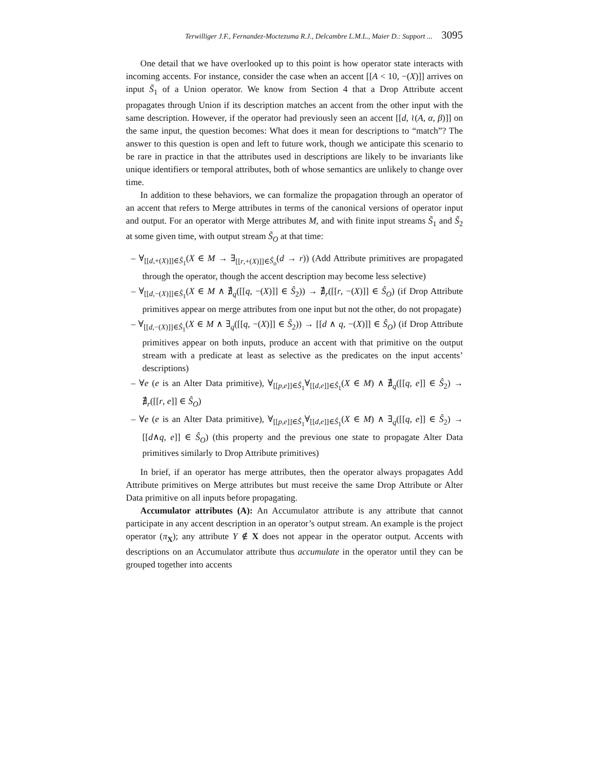Terwilliger J.F., Fernandez-Moctezuma R.J., Delcambre L.M.L., Maier D.: Support ... 3095
One detail that we have overlooked up to this point is how operator state interacts with incoming accents. For instance, consider the case when an accent [[A < 10, −(X)]] arrives on input S̃<sub>1</sub> of a Union operator. We know from Section 4 that a Drop Attribute accent propagates through Union if its description matches an accent from the other input with the same description. However, if the operator had previously seen an accent [[d, ≀(A, α, β)]] on the same input, the question becomes: What does it mean for descriptions to “match”? The answer to this question is open and left to future work, though we anticipate this scenario to be rare in practice in that the attributes used in descriptions are likely to be invariants like unique identifiers or temporal attributes, both of whose semantics are unlikely to change over time.
In addition to these behaviors, we can formalize the propagation through an operator of an accent that refers to Merge attributes in terms of the canonical versions of operator input and output. For an operator with Merge attributes M, and with finite input streams S̃<sub>1</sub> and S̃<sub>2</sub> at some given time, with output stream S̃<sub>O</sub> at that time:
– ∀<sub>[[d,+(X)]]∈Ŝ<sub>1</sub></sub>(X ∈ M → ∃<sub>[[r,+(X)]]∈Ŝ<sub>o</sub></sub>(d → r)) (Add Attribute primitives are propagated through the operator, though the accent description may become less selective)
– ∀<sub>[[d,−(X)]]∈Ŝ<sub>1</sub></sub>(X ∈ M ∧ ∄<sub>q</sub>([[q, −(X)]] ∈ Ŝ<sub>2</sub>)) → ∄<sub>r</sub>([[r, −(X)]] ∈ Ŝ<sub>O</sub>) (if Drop Attribute primitives appear on merge attributes from one input but not the other, do not propagate)
– ∀<sub>[[d,−(X)]]∈Ŝ<sub>1</sub></sub>(X ∈ M ∧ ∃<sub>q</sub>([[q, −(X)]] ∈ Ŝ<sub>2</sub>)) → [[d ∧ q, −(X)]] ∈ Ŝ<sub>O</sub>) (if Drop Attribute primitives appear on both inputs, produce an accent with that primitive on the output stream with a predicate at least as selective as the predicates on the input accents’ descriptions)
– ∀e (e is an Alter Data primitive), ∀<sub>[[p,e]]∈Ŝ<sub>1</sub></sub>∀<sub>[[d,e]]∈Ŝ<sub>1</sub></sub>(X ∈ M) ∧ ∄<sub>q</sub>([[q, e]] ∈ Ŝ<sub>2</sub>) → ∄<sub>r</sub>([[r, e]] ∈ Ŝ<sub>O</sub>)
– ∀e (e is an Alter Data primitive), ∀<sub>[[p,e]]∈Ŝ<sub>1</sub></sub>∀<sub>[[d,e]]∈Ŝ<sub>1</sub></sub>(X ∈ M) ∧ ∃<sub>q</sub>([[q, e]] ∈ Ŝ<sub>2</sub>) → [[d∧q, e]] ∈ Ŝ<sub>O</sub>) (this property and the previous one state to propagate Alter Data primitives similarly to Drop Attribute primitives)
In brief, if an operator has merge attributes, then the operator always propagates Add Attribute primitives on Merge attributes but must receive the same Drop Attribute or Alter Data primitive on all inputs before propagating.
Accumulator attributes (A): An Accumulator attribute is any attribute that cannot participate in any accent description in an operator’s output stream. An example is the project operator (π<sub>X</sub>); any attribute Y ∉ X does not appear in the operator output. Accents with descriptions on an Accumulator attribute thus accumulate in the operator until they can be grouped together into accents